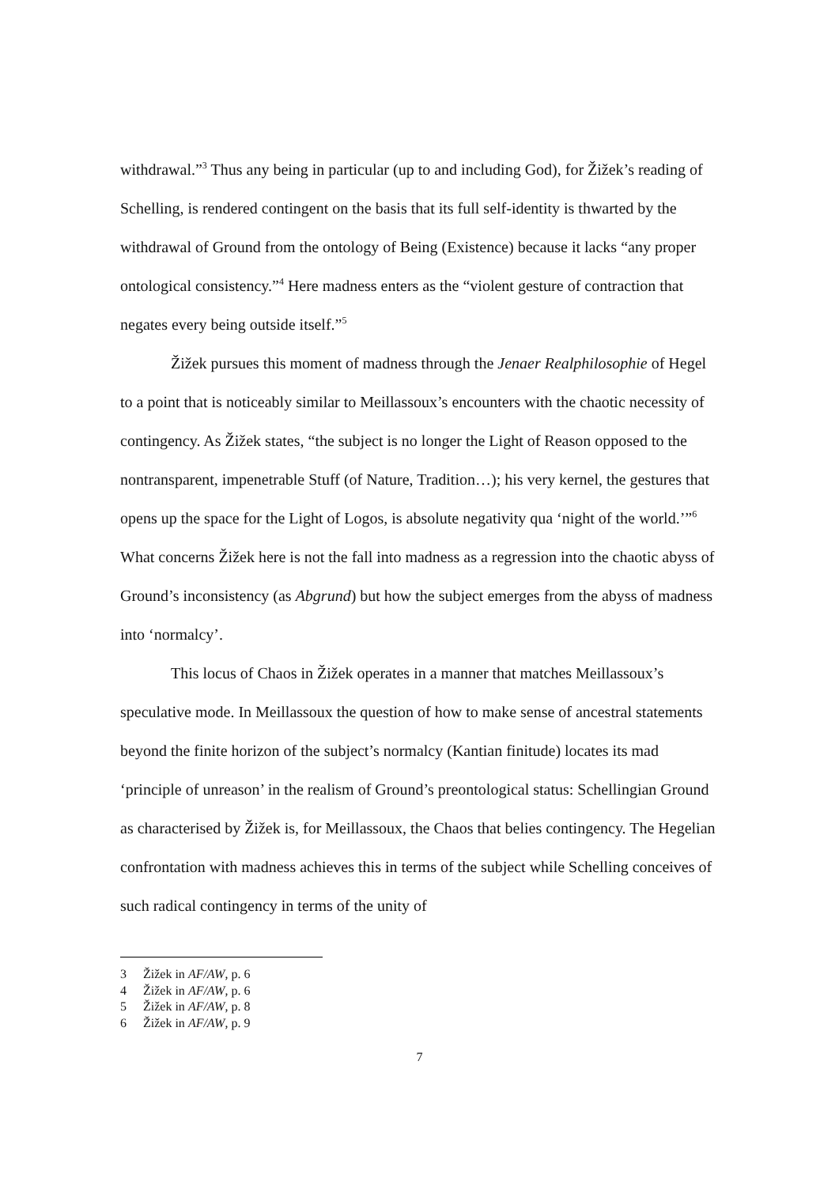withdrawal.”<sup>3</sup> Thus any being in particular (up to and including God), for Žižek’s reading of Schelling, is rendered contingent on the basis that its full self-identity is thwarted by the withdrawal of Ground from the ontology of Being (Existence) because it lacks “any proper ontological consistency.”<sup>4</sup> Here madness enters as the “violent gesture of contraction that negates every being outside itself.”<sup>5</sup>
Žižek pursues this moment of madness through the Jenaer Realphilosophie of Hegel to a point that is noticeably similar to Meillassoux’s encounters with the chaotic necessity of contingency. As Žižek states, “the subject is no longer the Light of Reason opposed to the nontransparent, impenetrable Stuff (of Nature, Tradition…); his very kernel, the gestures that opens up the space for the Light of Logos, is absolute negativity qua ‘night of the world.’”<sup>6</sup> What concerns Žižek here is not the fall into madness as a regression into the chaotic abyss of Ground’s inconsistency (as Abgrund) but how the subject emerges from the abyss of madness into ‘normalcy’.
This locus of Chaos in Žižek operates in a manner that matches Meillassoux’s speculative mode. In Meillassoux the question of how to make sense of ancestral statements beyond the finite horizon of the subject’s normalcy (Kantian finitude) locates its mad ‘principle of unreason’ in the realism of Ground’s preontological status: Schellingian Ground as characterised by Žižek is, for Meillassoux, the Chaos that belies contingency. The Hegelian confrontation with madness achieves this in terms of the subject while Schelling conceives of such radical contingency in terms of the unity of
3 Žižek in AF/AW, p. 6
4 Žižek in AF/AW, p. 6
5 Žižek in AF/AW, p. 8
6 Žižek in AF/AW, p. 9
7